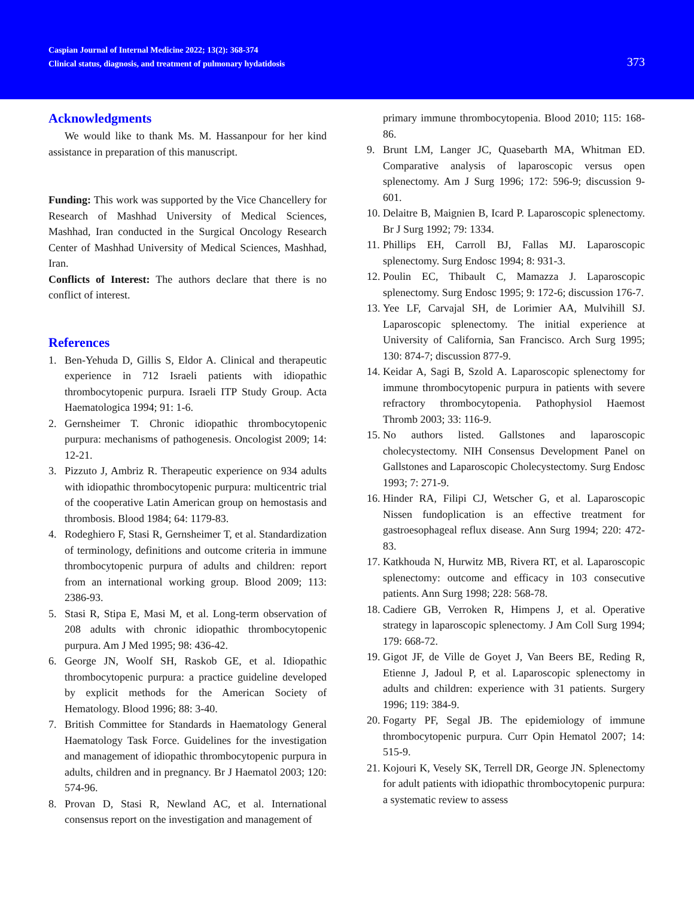Caspian Journal of Internal Medicine 2022; 13(2): 368-374
Clinical status, diagnosis, and treatment of pulmonary hydatidosis
373
Acknowledgments
We would like to thank Ms. M. Hassanpour for her kind assistance in preparation of this manuscript.
Funding: This work was supported by the Vice Chancellery for Research of Mashhad University of Medical Sciences, Mashhad, Iran conducted in the Surgical Oncology Research Center of Mashhad University of Medical Sciences, Mashhad, Iran.
Conflicts of Interest: The authors declare that there is no conflict of interest.
References
1. Ben-Yehuda D, Gillis S, Eldor A. Clinical and therapeutic experience in 712 Israeli patients with idiopathic thrombocytopenic purpura. Israeli ITP Study Group. Acta Haematologica 1994; 91: 1-6.
2. Gernsheimer T. Chronic idiopathic thrombocytopenic purpura: mechanisms of pathogenesis. Oncologist 2009; 14: 12-21.
3. Pizzuto J, Ambriz R. Therapeutic experience on 934 adults with idiopathic thrombocytopenic purpura: multicentric trial of the cooperative Latin American group on hemostasis and thrombosis. Blood 1984; 64: 1179-83.
4. Rodeghiero F, Stasi R, Gernsheimer T, et al. Standardization of terminology, definitions and outcome criteria in immune thrombocytopenic purpura of adults and children: report from an international working group. Blood 2009; 113: 2386-93.
5. Stasi R, Stipa E, Masi M, et al. Long-term observation of 208 adults with chronic idiopathic thrombocytopenic purpura. Am J Med 1995; 98: 436-42.
6. George JN, Woolf SH, Raskob GE, et al. Idiopathic thrombocytopenic purpura: a practice guideline developed by explicit methods for the American Society of Hematology. Blood 1996; 88: 3-40.
7. British Committee for Standards in Haematology General Haematology Task Force. Guidelines for the investigation and management of idiopathic thrombocytopenic purpura in adults, children and in pregnancy. Br J Haematol 2003; 120: 574-96.
8. Provan D, Stasi R, Newland AC, et al. International consensus report on the investigation and management of
primary immune thrombocytopenia. Blood 2010; 115: 168-86.
9. Brunt LM, Langer JC, Quasebarth MA, Whitman ED. Comparative analysis of laparoscopic versus open splenectomy. Am J Surg 1996; 172: 596-9; discussion 9-601.
10. Delaitre B, Maignien B, Icard P. Laparoscopic splenectomy. Br J Surg 1992; 79: 1334.
11. Phillips EH, Carroll BJ, Fallas MJ. Laparoscopic splenectomy. Surg Endosc 1994; 8: 931-3.
12. Poulin EC, Thibault C, Mamazza J. Laparoscopic splenectomy. Surg Endosc 1995; 9: 172-6; discussion 176-7.
13. Yee LF, Carvajal SH, de Lorimier AA, Mulvihill SJ. Laparoscopic splenectomy. The initial experience at University of California, San Francisco. Arch Surg 1995; 130: 874-7; discussion 877-9.
14. Keidar A, Sagi B, Szold A. Laparoscopic splenectomy for immune thrombocytopenic purpura in patients with severe refractory thrombocytopenia. Pathophysiol Haemost Thromb 2003; 33: 116-9.
15. No authors listed. Gallstones and laparoscopic cholecystectomy. NIH Consensus Development Panel on Gallstones and Laparoscopic Cholecystectomy. Surg Endosc 1993; 7: 271-9.
16. Hinder RA, Filipi CJ, Wetscher G, et al. Laparoscopic Nissen fundoplication is an effective treatment for gastroesophageal reflux disease. Ann Surg 1994; 220: 472-83.
17. Katkhouda N, Hurwitz MB, Rivera RT, et al. Laparoscopic splenectomy: outcome and efficacy in 103 consecutive patients. Ann Surg 1998; 228: 568-78.
18. Cadiere GB, Verroken R, Himpens J, et al. Operative strategy in laparoscopic splenectomy. J Am Coll Surg 1994; 179: 668-72.
19. Gigot JF, de Ville de Goyet J, Van Beers BE, Reding R, Etienne J, Jadoul P, et al. Laparoscopic splenectomy in adults and children: experience with 31 patients. Surgery 1996; 119: 384-9.
20. Fogarty PF, Segal JB. The epidemiology of immune thrombocytopenic purpura. Curr Opin Hematol 2007; 14: 515-9.
21. Kojouri K, Vesely SK, Terrell DR, George JN. Splenectomy for adult patients with idiopathic thrombocytopenic purpura: a systematic review to assess